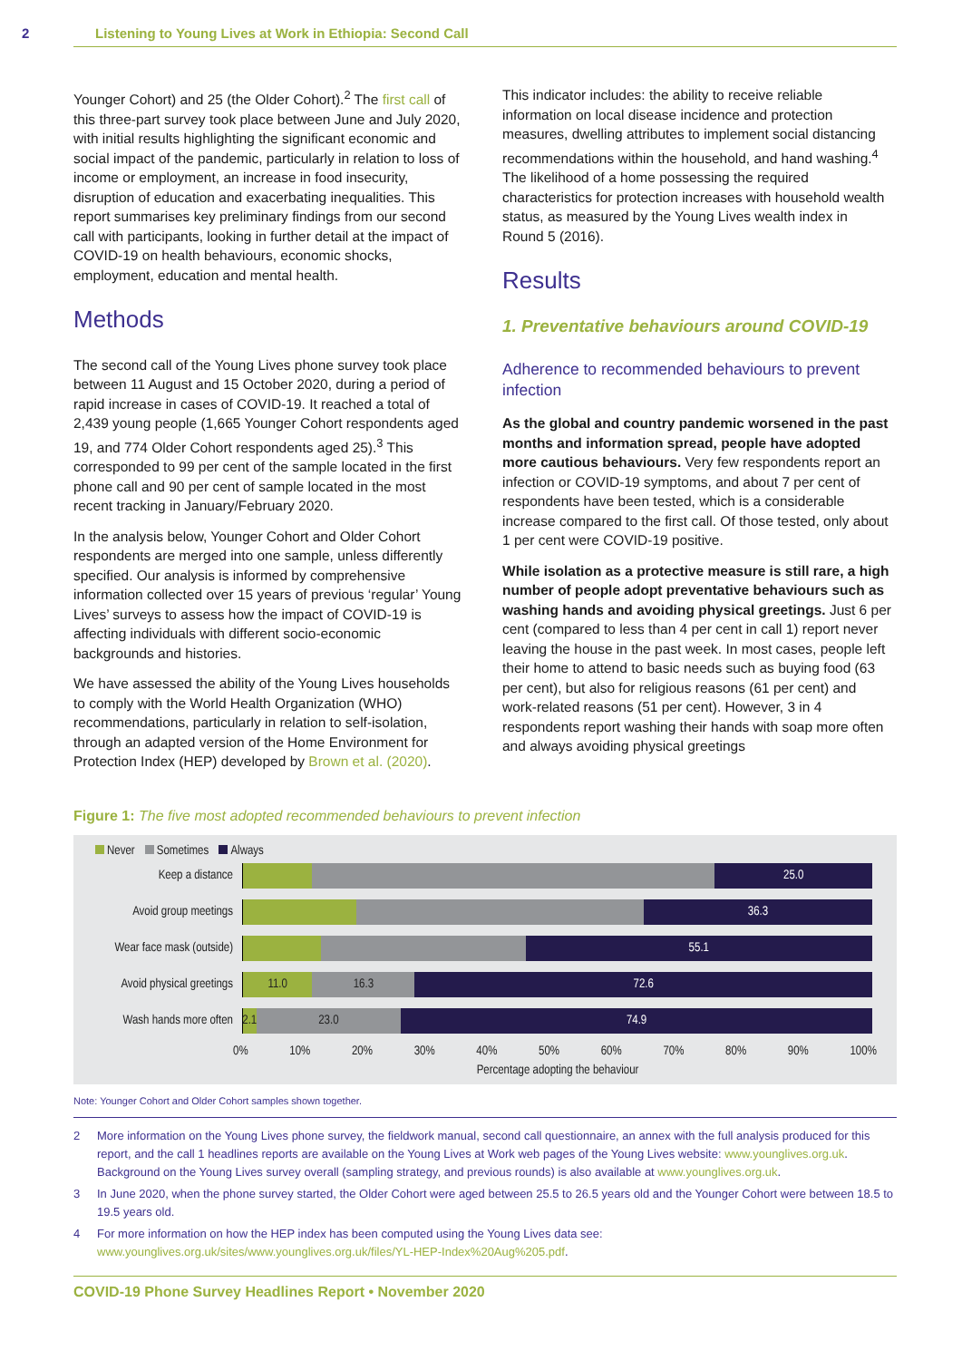2 Listening to Young Lives at Work in Ethiopia: Second Call
Younger Cohort) and 25 (the Older Cohort).<sup>2</sup> The first call of this three-part survey took place between June and July 2020, with initial results highlighting the significant economic and social impact of the pandemic, particularly in relation to loss of income or employment, an increase in food insecurity, disruption of education and exacerbating inequalities. This report summarises key preliminary findings from our second call with participants, looking in further detail at the impact of COVID-19 on health behaviours, economic shocks, employment, education and mental health.
Methods
The second call of the Young Lives phone survey took place between 11 August and 15 October 2020, during a period of rapid increase in cases of COVID-19. It reached a total of 2,439 young people (1,665 Younger Cohort respondents aged 19, and 774 Older Cohort respondents aged 25).<sup>3</sup> This corresponded to 99 per cent of the sample located in the first phone call and 90 per cent of sample located in the most recent tracking in January/February 2020.
In the analysis below, Younger Cohort and Older Cohort respondents are merged into one sample, unless differently specified. Our analysis is informed by comprehensive information collected over 15 years of previous ‘regular’ Young Lives’ surveys to assess how the impact of COVID-19 is affecting individuals with different socio-economic backgrounds and histories.
We have assessed the ability of the Young Lives households to comply with the World Health Organization (WHO) recommendations, particularly in relation to self-isolation, through an adapted version of the Home Environment for Protection Index (HEP) developed by Brown et al. (2020).
This indicator includes: the ability to receive reliable information on local disease incidence and protection measures, dwelling attributes to implement social distancing recommendations within the household, and hand washing.<sup>4</sup> The likelihood of a home possessing the required characteristics for protection increases with household wealth status, as measured by the Young Lives wealth index in Round 5 (2016).
Results
1. Preventative behaviours around COVID-19
Adherence to recommended behaviours to prevent infection
As the global and country pandemic worsened in the past months and information spread, people have adopted more cautious behaviours. Very few respondents report an infection or COVID-19 symptoms, and about 7 per cent of respondents have been tested, which is a considerable increase compared to the first call. Of those tested, only about 1 per cent were COVID-19 positive.
While isolation as a protective measure is still rare, a high number of people adopt preventative behaviours such as washing hands and avoiding physical greetings. Just 6 per cent (compared to less than 4 per cent in call 1) report never leaving the house in the past week. In most cases, people left their home to attend to basic needs such as buying food (63 per cent), but also for religious reasons (61 per cent) and work-related reasons (51 per cent). However, 3 in 4 respondents report washing their hands with soap more often and always avoiding physical greetings
Figure 1: The five most adopted recommended behaviours to prevent infection
Never Sometimes Always
Keep a distance
25.0
Avoid group meetings
36.3
Wear face mask (outside)
55.1
Avoid physical greetings
11.0 16.3 72.6
Wash hands more often
2.1 23.0 74.9
0% 10% 20% 30% 40% 50% 60% 70% 80% 90% 100%
Percentage adopting the behaviour
Note: Younger Cohort and Older Cohort samples shown together.
2 More information on the Young Lives phone survey, the fieldwork manual, second call questionnaire, an annex with the full analysis produced for this report, and the call 1 headlines reports are available on the Young Lives at Work web pages of the Young Lives website: www.younglives.org.uk. Background on the Young Lives survey overall (sampling strategy, and previous rounds) is also available at www.younglives.org.uk.
3 In June 2020, when the phone survey started, the Older Cohort were aged between 25.5 to 26.5 years old and the Younger Cohort were between 18.5 to 19.5 years old.
4 For more information on how the HEP index has been computed using the Young Lives data see: www.younglives.org.uk/sites/www.younglives.org.uk/files/YL-HEP-Index%20Aug%205.pdf.
COVID-19 Phone Survey Headlines Report • November 2020